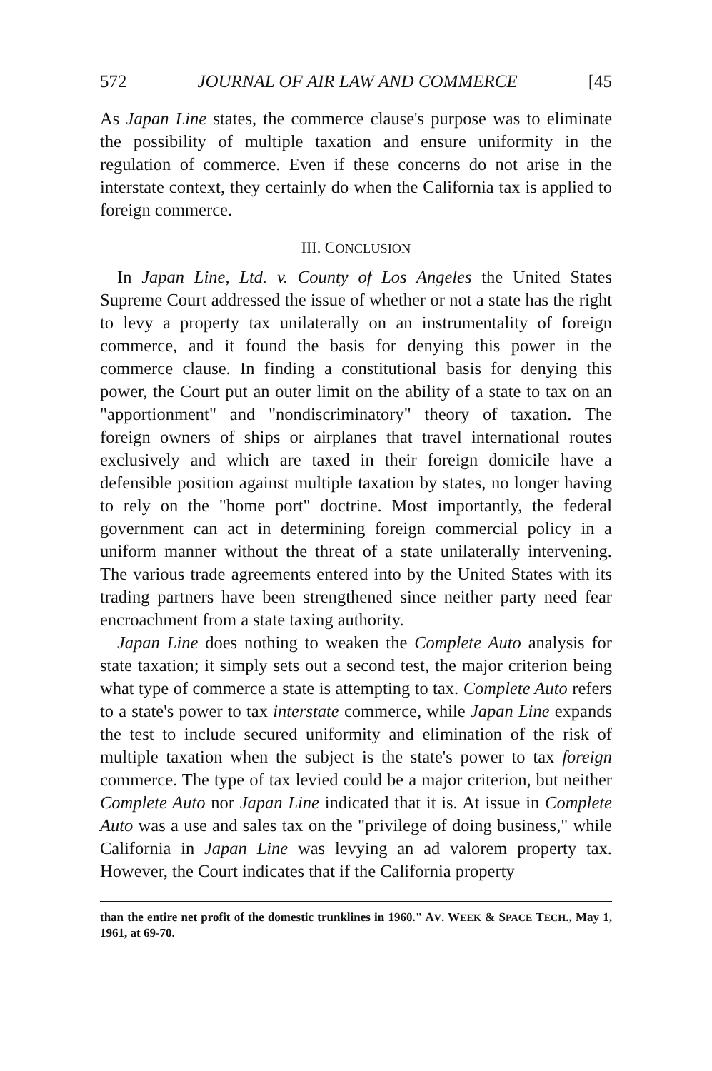572 JOURNAL OF AIR LAW AND COMMERCE [45
As Japan Line states, the commerce clause's purpose was to eliminate the possibility of multiple taxation and ensure uniformity in the regulation of commerce. Even if these concerns do not arise in the interstate context, they certainly do when the California tax is applied to foreign commerce.
III. CONCLUSION
In Japan Line, Ltd. v. County of Los Angeles the United States Supreme Court addressed the issue of whether or not a state has the right to levy a property tax unilaterally on an instrumentality of foreign commerce, and it found the basis for denying this power in the commerce clause. In finding a constitutional basis for denying this power, the Court put an outer limit on the ability of a state to tax on an "apportionment" and "nondiscriminatory" theory of taxation. The foreign owners of ships or airplanes that travel international routes exclusively and which are taxed in their foreign domicile have a defensible position against multiple taxation by states, no longer having to rely on the "home port" doctrine. Most importantly, the federal government can act in determining foreign commercial policy in a uniform manner without the threat of a state unilaterally intervening. The various trade agreements entered into by the United States with its trading partners have been strengthened since neither party need fear encroachment from a state taxing authority.
Japan Line does nothing to weaken the Complete Auto analysis for state taxation; it simply sets out a second test, the major criterion being what type of commerce a state is attempting to tax. Complete Auto refers to a state's power to tax interstate commerce, while Japan Line expands the test to include secured uniformity and elimination of the risk of multiple taxation when the subject is the state's power to tax foreign commerce. The type of tax levied could be a major criterion, but neither Complete Auto nor Japan Line indicated that it is. At issue in Complete Auto was a use and sales tax on the "privilege of doing business," while California in Japan Line was levying an ad valorem property tax. However, the Court indicates that if the California property
than the entire net profit of the domestic trunklines in 1960." AV. WEEK & SPACE TECH., May 1, 1961, at 69-70.